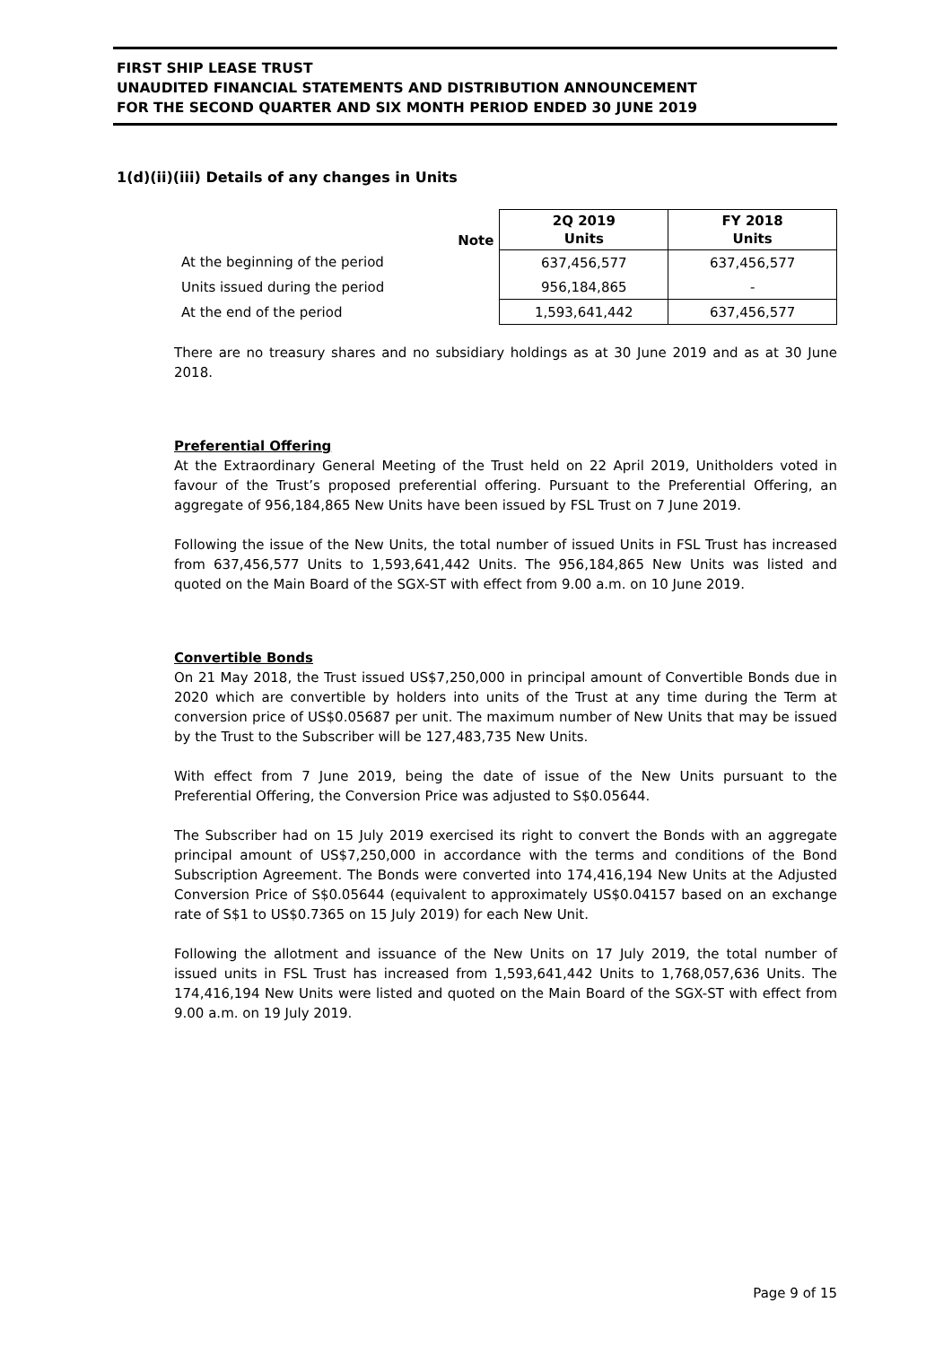FIRST SHIP LEASE TRUST
UNAUDITED FINANCIAL STATEMENTS AND DISTRIBUTION ANNOUNCEMENT
FOR THE SECOND QUARTER AND SIX MONTH PERIOD ENDED 30 JUNE 2019
1(d)(ii)(iii) Details of any changes in Units
| | Note | 2Q 2019 Units | FY 2018 Units |
| --- | --- | --- | --- |
| At the beginning of the period | | 637,456,577 | 637,456,577 |
| Units issued during the period | | 956,184,865 | - |
| At the end of the period | | 1,593,641,442 | 637,456,577 |
There are no treasury shares and no subsidiary holdings as at 30 June 2019 and as at 30 June 2018.
Preferential Offering
At the Extraordinary General Meeting of the Trust held on 22 April 2019, Unitholders voted in favour of the Trust’s proposed preferential offering. Pursuant to the Preferential Offering, an aggregate of 956,184,865 New Units have been issued by FSL Trust on 7 June 2019.
Following the issue of the New Units, the total number of issued Units in FSL Trust has increased from 637,456,577 Units to 1,593,641,442 Units. The 956,184,865 New Units was listed and quoted on the Main Board of the SGX-ST with effect from 9.00 a.m. on 10 June 2019.
Convertible Bonds
On 21 May 2018, the Trust issued US$7,250,000 in principal amount of Convertible Bonds due in 2020 which are convertible by holders into units of the Trust at any time during the Term at conversion price of US$0.05687 per unit. The maximum number of New Units that may be issued by the Trust to the Subscriber will be 127,483,735 New Units.
With effect from 7 June 2019, being the date of issue of the New Units pursuant to the Preferential Offering, the Conversion Price was adjusted to S$0.05644.
The Subscriber had on 15 July 2019 exercised its right to convert the Bonds with an aggregate principal amount of US$7,250,000 in accordance with the terms and conditions of the Bond Subscription Agreement. The Bonds were converted into 174,416,194 New Units at the Adjusted Conversion Price of S$0.05644 (equivalent to approximately US$0.04157 based on an exchange rate of S$1 to US$0.7365 on 15 July 2019) for each New Unit.
Following the allotment and issuance of the New Units on 17 July 2019, the total number of issued units in FSL Trust has increased from 1,593,641,442 Units to 1,768,057,636 Units. The 174,416,194 New Units were listed and quoted on the Main Board of the SGX-ST with effect from 9.00 a.m. on 19 July 2019.
Page 9 of 15